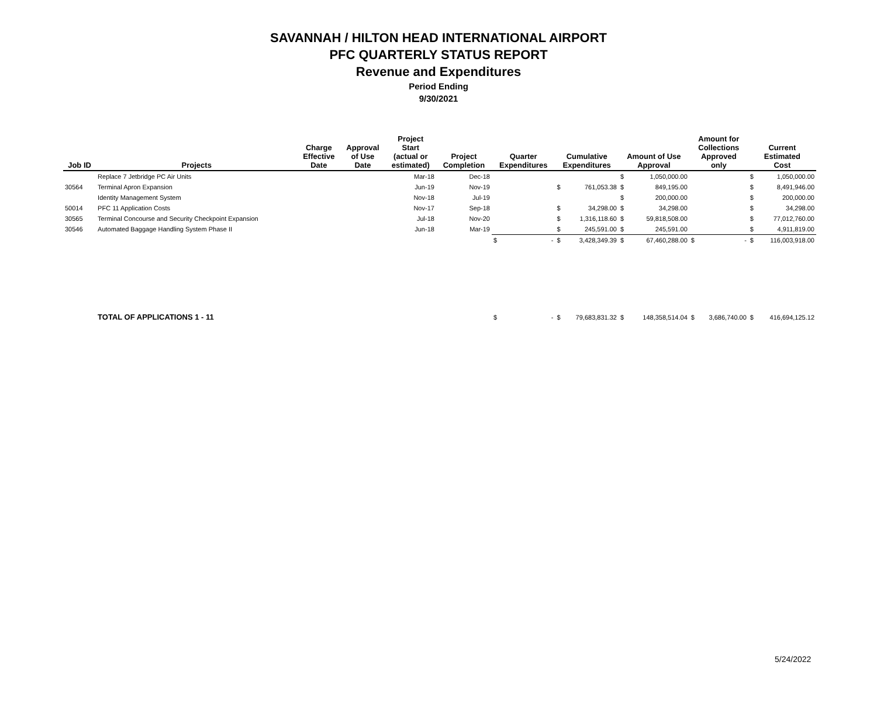SAVANNAH / HILTON HEAD INTERNATIONAL AIRPORT
PFC QUARTERLY STATUS REPORT
Revenue and Expenditures
Period Ending
9/30/2021
| Job ID | Projects | Charge Effective Date | Approval of Use Date | Project Start (actual or estimated) | Project Completion | Quarter Expenditures | | Cumulative Expenditures | | Amount of Use Approval | | Amount for Collections Approved only | | Current Estimated Cost | |
| --- | --- | --- | --- | --- | --- | --- | --- | --- | --- | --- | --- | --- | --- | --- | --- |
| | Replace 7 Jetbridge PC Air Units | | | Mar-18 | Dec-18 | | | | | $ | 1,050,000.00 | | | $ | 1,050,000.00 |
| 30564 | Terminal Apron Expansion | | | Jun-19 | Nov-19 | | | $ | 761,053.38 | $ | 849,195.00 | | | $ | 8,491,946.00 |
| | Identity Management System | | | Nov-18 | Jul-19 | | | | | $ | 200,000.00 | | | $ | 200,000.00 |
| 50014 | PFC 11 Application Costs | | | Nov-17 | Sep-18 | | | $ | 34,298.00 | $ | 34,298.00 | | | $ | 34,298.00 |
| 30565 | Terminal Concourse and Security Checkpoint Expansion | | | Jul-18 | Nov-20 | | | $ | 1,316,118.60 | $ | 59,818,508.00 | | | $ | 77,012,760.00 |
| 30546 | Automated Baggage Handling System Phase II | | | Jun-18 | Mar-19 | | | $ | 245,591.00 | $ | 245,591.00 | | | $ | 4,911,819.00 |
| | | | | | | $ | - | $ | 3,428,349.39 | $ | 67,460,288.00 | $ | - | $ | 116,003,918.00 |
| | TOTAL OF APPLICATIONS 1 - 11 | | | | | $ | - | $ | 79,683,831.32 | $ | 148,358,514.04 | $ | 3,686,740.00 | $ | 416,694,125.12 |
5/24/2022